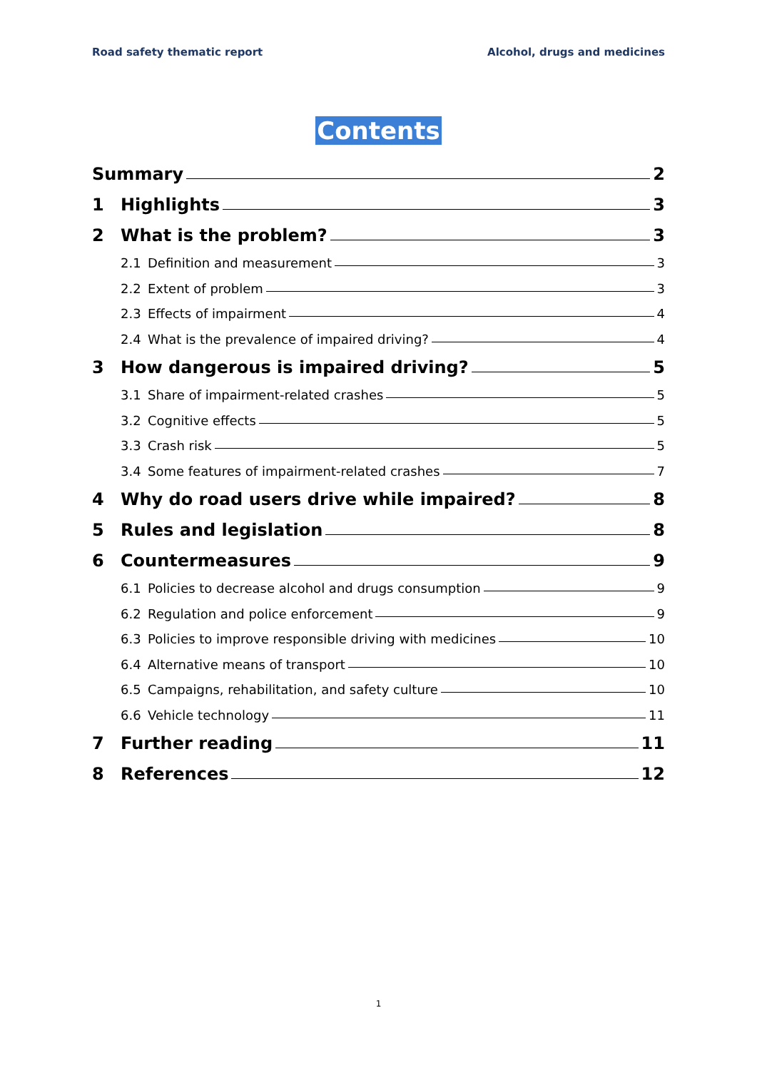Road safety thematic report Alcohol, drugs and medicines
Contents
Summary 2
1 Highlights 3
2 What is the problem? 3
2.1 Definition and measurement 3
2.2 Extent of problem 3
2.3 Effects of impairment 4
2.4 What is the prevalence of impaired driving? 4
3 How dangerous is impaired driving? 5
3.1 Share of impairment-related crashes 5
3.2 Cognitive effects 5
3.3 Crash risk 5
3.4 Some features of impairment-related crashes 7
4 Why do road users drive while impaired? 8
5 Rules and legislation 8
6 Countermeasures 9
6.1 Policies to decrease alcohol and drugs consumption 9
6.2 Regulation and police enforcement 9
6.3 Policies to improve responsible driving with medicines 10
6.4 Alternative means of transport 10
6.5 Campaigns, rehabilitation, and safety culture 10
6.6 Vehicle technology 11
7 Further reading 11
8 References 12
1